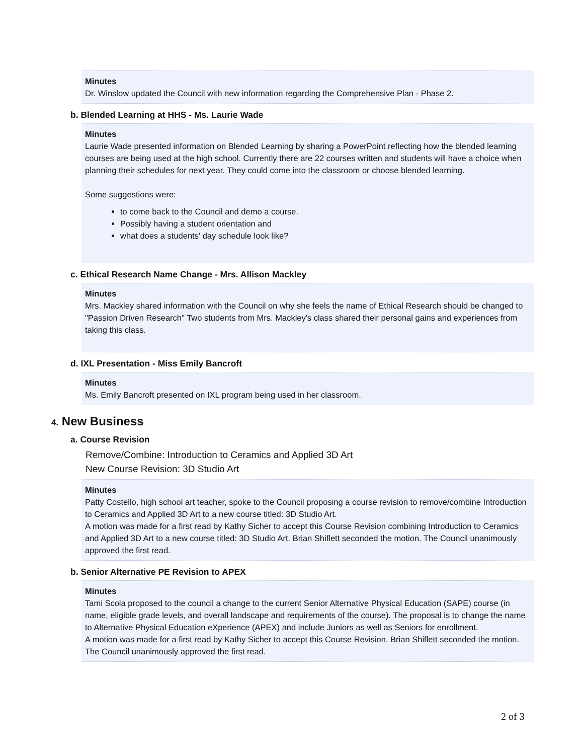Minutes
Dr. Winslow updated the Council with new information regarding the Comprehensive Plan - Phase 2.
b. Blended Learning at HHS - Ms. Laurie Wade
Minutes
Laurie Wade presented information on Blended Learning by sharing a PowerPoint reflecting how the blended learning courses are being used at the high school. Currently there are 22 courses written and students will have a choice when planning their schedules for next year. They could come into the classroom or choose blended learning.
Some suggestions were:
to come back to the Council and demo a course.
Possibly having a student orientation and
what does a students' day schedule look like?
c. Ethical Research Name Change - Mrs. Allison Mackley
Minutes
Mrs. Mackley shared information with the Council on why she feels the name of Ethical Research should be changed to "Passion Driven Research" Two students from Mrs. Mackley's class shared their personal gains and experiences from taking this class.
d. IXL Presentation - Miss Emily Bancroft
Minutes
Ms. Emily Bancroft presented on IXL program being used in her classroom.
4. New Business
a. Course Revision
Remove/Combine: Introduction to Ceramics and Applied 3D Art
New Course Revision: 3D Studio Art
Minutes
Patty Costello, high school art teacher, spoke to the Council proposing a course revision to remove/combine Introduction to Ceramics and Applied 3D Art to a new course titled: 3D Studio Art.
A motion was made for a first read by Kathy Sicher to accept this Course Revision combining Introduction to Ceramics and Applied 3D Art to a new course titled: 3D Studio Art. Brian Shiflett seconded the motion. The Council unanimously approved the first read.
b. Senior Alternative PE Revision to APEX
Minutes
Tami Scola proposed to the council a change to the current Senior Alternative Physical Education (SAPE) course (in name, eligible grade levels, and overall landscape and requirements of the course). The proposal is to change the name to Alternative Physical Education eXperience (APEX) and include Juniors as well as Seniors for enrollment.
A motion was made for a first read by Kathy Sicher to accept this Course Revision. Brian Shiflett seconded the motion. The Council unanimously approved the first read.
2 of 3